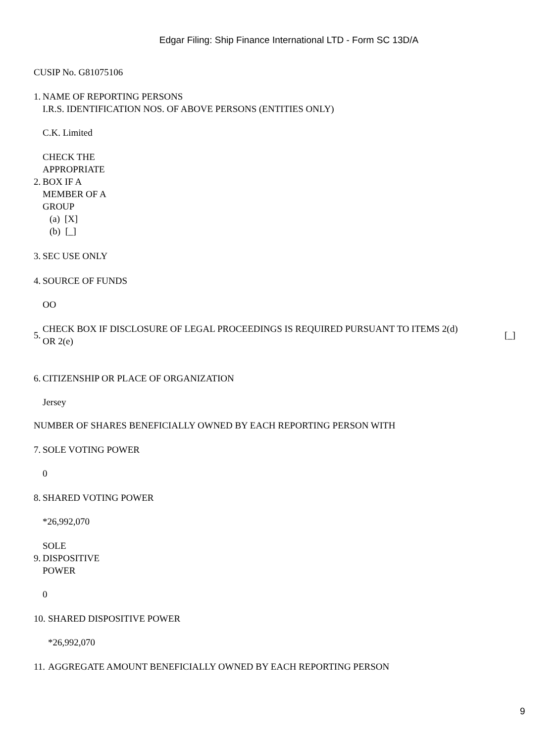Edgar Filing: Ship Finance International LTD - Form SC 13D/A
CUSIP No. G81075106
1. NAME OF REPORTING PERSONS
I.R.S. IDENTIFICATION NOS. OF ABOVE PERSONS (ENTITIES ONLY)
C.K. Limited
2. CHECK THE
APPROPRIATE
BOX IF A
MEMBER OF A
GROUP
(a) [X]
(b) [_]
3. SEC USE ONLY
4. SOURCE OF FUNDS
OO
5. CHECK BOX IF DISCLOSURE OF LEGAL PROCEEDINGS IS REQUIRED PURSUANT TO ITEMS 2(d)
OR 2(e) [_]
6. CITIZENSHIP OR PLACE OF ORGANIZATION
Jersey
NUMBER OF SHARES BENEFICIALLY OWNED BY EACH REPORTING PERSON WITH
7. SOLE VOTING POWER
0
8. SHARED VOTING POWER
*26,992,070
9. SOLE
DISPOSITIVE
POWER
0
10. SHARED DISPOSITIVE POWER
*26,992,070
11. AGGREGATE AMOUNT BENEFICIALLY OWNED BY EACH REPORTING PERSON
9